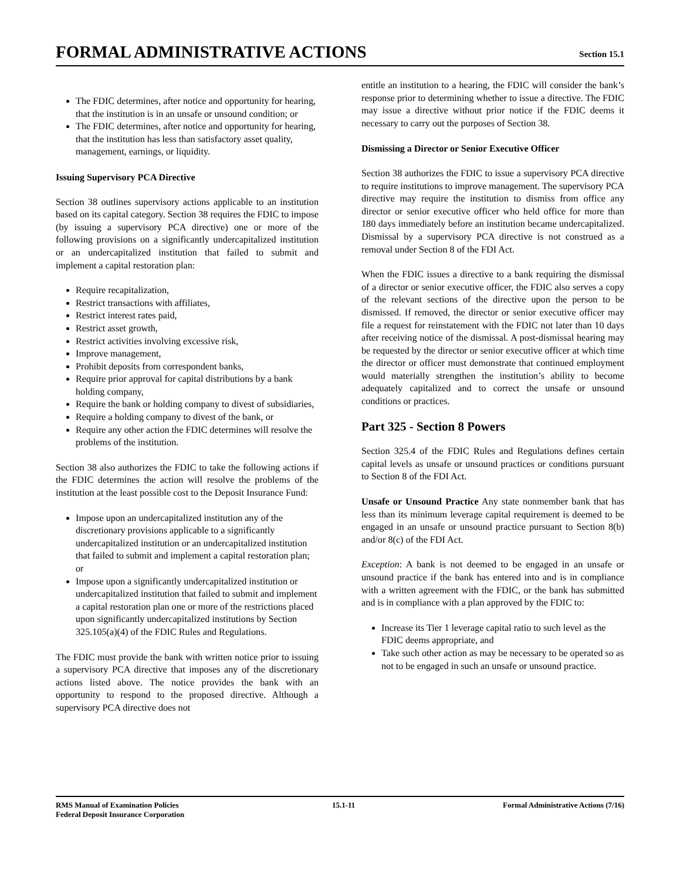FORMAL ADMINISTRATIVE ACTIONS
Section 15.1
The FDIC determines, after notice and opportunity for hearing, that the institution is in an unsafe or unsound condition; or
The FDIC determines, after notice and opportunity for hearing, that the institution has less than satisfactory asset quality, management, earnings, or liquidity.
Issuing Supervisory PCA Directive
Section 38 outlines supervisory actions applicable to an institution based on its capital category. Section 38 requires the FDIC to impose (by issuing a supervisory PCA directive) one or more of the following provisions on a significantly undercapitalized institution or an undercapitalized institution that failed to submit and implement a capital restoration plan:
Require recapitalization,
Restrict transactions with affiliates,
Restrict interest rates paid,
Restrict asset growth,
Restrict activities involving excessive risk,
Improve management,
Prohibit deposits from correspondent banks,
Require prior approval for capital distributions by a bank holding company,
Require the bank or holding company to divest of subsidiaries,
Require a holding company to divest of the bank, or
Require any other action the FDIC determines will resolve the problems of the institution.
Section 38 also authorizes the FDIC to take the following actions if the FDIC determines the action will resolve the problems of the institution at the least possible cost to the Deposit Insurance Fund:
Impose upon an undercapitalized institution any of the discretionary provisions applicable to a significantly undercapitalized institution or an undercapitalized institution that failed to submit and implement a capital restoration plan; or
Impose upon a significantly undercapitalized institution or undercapitalized institution that failed to submit and implement a capital restoration plan one or more of the restrictions placed upon significantly undercapitalized institutions by Section 325.105(a)(4) of the FDIC Rules and Regulations.
The FDIC must provide the bank with written notice prior to issuing a supervisory PCA directive that imposes any of the discretionary actions listed above. The notice provides the bank with an opportunity to respond to the proposed directive. Although a supervisory PCA directive does not
entitle an institution to a hearing, the FDIC will consider the bank’s response prior to determining whether to issue a directive. The FDIC may issue a directive without prior notice if the FDIC deems it necessary to carry out the purposes of Section 38.
Dismissing a Director or Senior Executive Officer
Section 38 authorizes the FDIC to issue a supervisory PCA directive to require institutions to improve management. The supervisory PCA directive may require the institution to dismiss from office any director or senior executive officer who held office for more than 180 days immediately before an institution became undercapitalized. Dismissal by a supervisory PCA directive is not construed as a removal under Section 8 of the FDI Act.
When the FDIC issues a directive to a bank requiring the dismissal of a director or senior executive officer, the FDIC also serves a copy of the relevant sections of the directive upon the person to be dismissed. If removed, the director or senior executive officer may file a request for reinstatement with the FDIC not later than 10 days after receiving notice of the dismissal. A post-dismissal hearing may be requested by the director or senior executive officer at which time the director or officer must demonstrate that continued employment would materially strengthen the institution’s ability to become adequately capitalized and to correct the unsafe or unsound conditions or practices.
Part 325 - Section 8 Powers
Section 325.4 of the FDIC Rules and Regulations defines certain capital levels as unsafe or unsound practices or conditions pursuant to Section 8 of the FDI Act.
Unsafe or Unsound Practice Any state nonmember bank that has less than its minimum leverage capital requirement is deemed to be engaged in an unsafe or unsound practice pursuant to Section 8(b) and/or 8(c) of the FDI Act.
Exception: A bank is not deemed to be engaged in an unsafe or unsound practice if the bank has entered into and is in compliance with a written agreement with the FDIC, or the bank has submitted and is in compliance with a plan approved by the FDIC to:
Increase its Tier 1 leverage capital ratio to such level as the FDIC deems appropriate, and
Take such other action as may be necessary to be operated so as not to be engaged in such an unsafe or unsound practice.
RMS Manual of Examination Policies
Federal Deposit Insurance Corporation
15.1-11 Formal Administrative Actions (7/16)